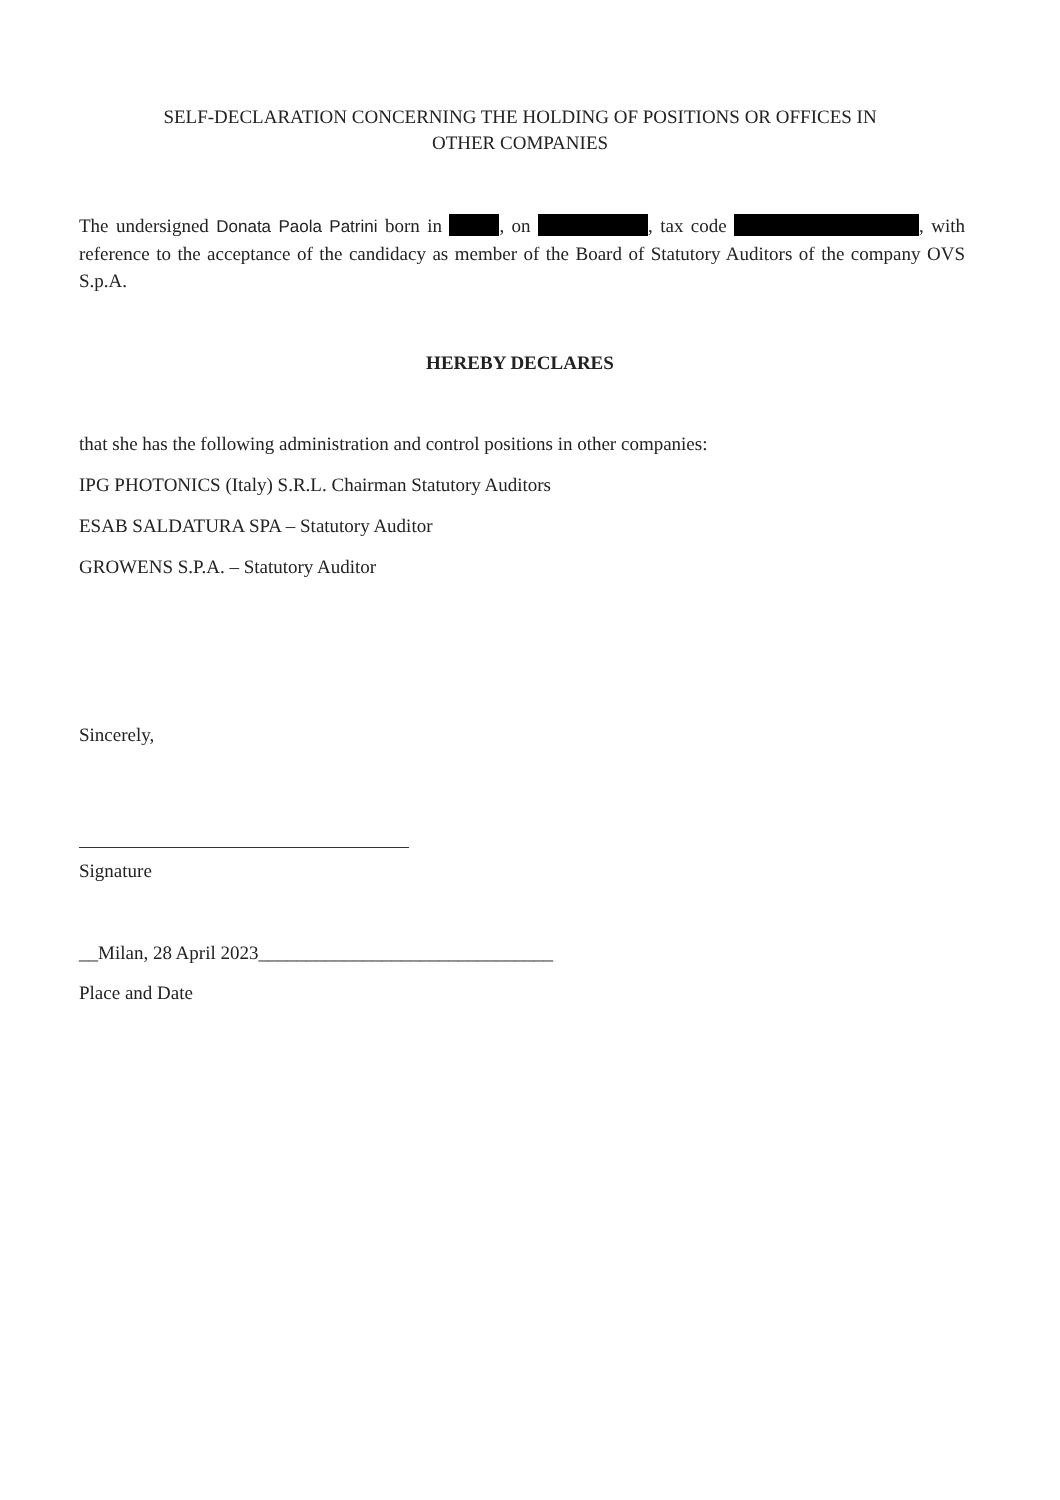SELF-DECLARATION CONCERNING THE HOLDING OF POSITIONS OR OFFICES IN
OTHER COMPANIES
The undersigned Donata Paola Patrini born in , on , tax code , with reference to the acceptance of the candidacy as member of the Board of Statutory Auditors of the company OVS S.p.A.
HEREBY DECLARES
that she has the following administration and control positions in other companies:
IPG PHOTONICS (Italy) S.R.L. Chairman Statutory Auditors
ESAB SALDATURA SPA – Statutory Auditor
GROWENS S.P.A. – Statutory Auditor
Sincerely,
Signature
__Milan, 28 April 2023_______________________________
Place and Date